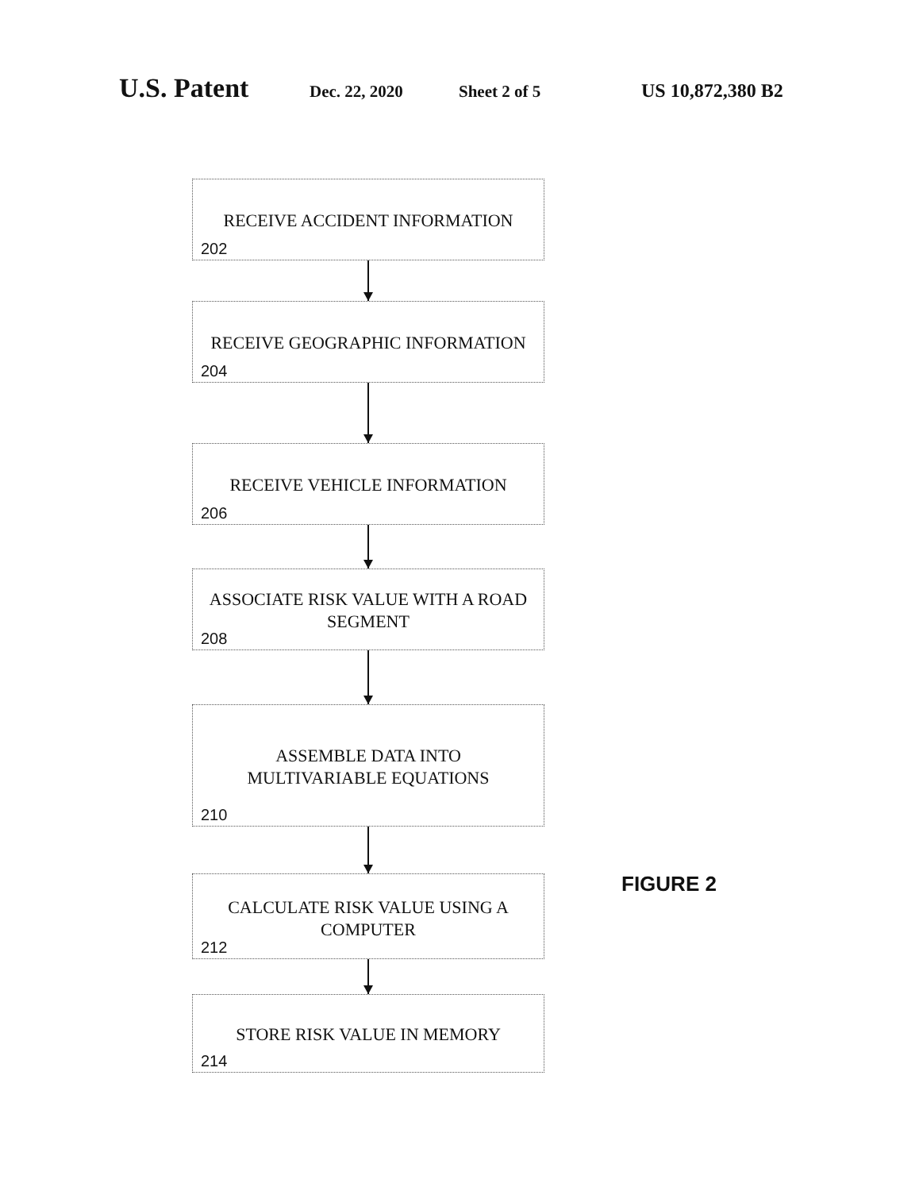U.S. Patent
Dec. 22, 2020 Sheet 2 of 5 US 10,872,380 B2
RECEIVE ACCIDENT INFORMATION
202
RECEIVE GEOGRAPHIC INFORMATION
204
RECEIVE VEHICLE INFORMATION
206
ASSOCIATE RISK VALUE WITH A ROAD SEGMENT
208
ASSEMBLE DATA INTO
MULTIVARIABLE EQUATIONS
210
CALCULATE RISK VALUE USING A COMPUTER
212
STORE RISK VALUE IN MEMORY
214
FIGURE 2